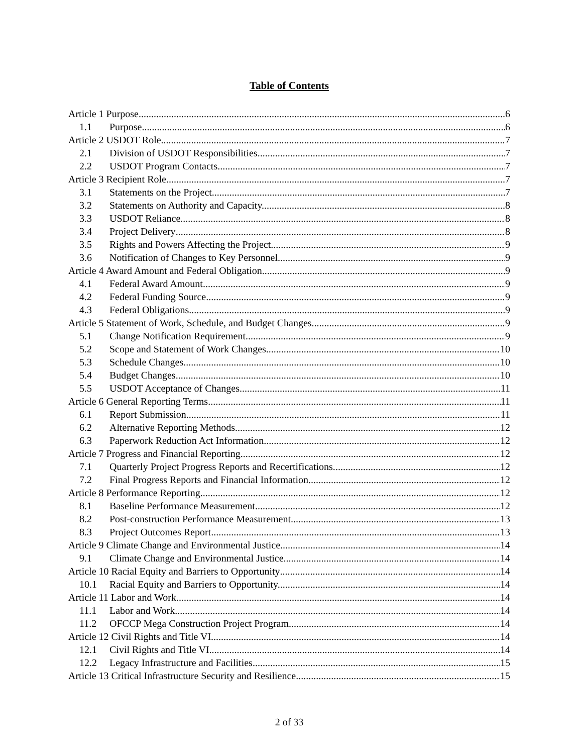Table of Contents
Article 1 Purpose 6
1.1 Purpose 6
Article 2 USDOT Role 7
2.1 Division of USDOT Responsibilities 7
2.2 USDOT Program Contacts 7
Article 3 Recipient Role 7
3.1 Statements on the Project. 7
3.2 Statements on Authority and Capacity. 8
3.3 USDOT Reliance. 8
3.4 Project Delivery 8
3.5 Rights and Powers Affecting the Project. 9
3.6 Notification of Changes to Key Personnel 9
Article 4 Award Amount and Federal Obligation 9
4.1 Federal Award Amount 9
4.2 Federal Funding Source 9
4.3 Federal Obligations 9
Article 5 Statement of Work, Schedule, and Budget Changes 9
5.1 Change Notification Requirement. 9
5.2 Scope and Statement of Work Changes 10
5.3 Schedule Changes. 10
5.4 Budget Changes 10
5.5 USDOT Acceptance of Changes. 11
Article 6 General Reporting Terms 11
6.1 Report Submission. 11
6.2 Alternative Reporting Methods 12
6.3 Paperwork Reduction Act Information. 12
Article 7 Progress and Financial Reporting 12
7.1 Quarterly Project Progress Reports and Recertifications. 12
7.2 Final Progress Reports and Financial Information 12
Article 8 Performance Reporting 12
8.1 Baseline Performance Measurement 12
8.2 Post-construction Performance Measurement. 13
8.3 Project Outcomes Report 13
Article 9 Climate Change and Environmental Justice 14
9.1 Climate Change and Environmental Justice 14
Article 10 Racial Equity and Barriers to Opportunity 14
10.1 Racial Equity and Barriers to Opportunity. 14
Article 11 Labor and Work 14
11.1 Labor and Work. 14
11.2 OFCCP Mega Construction Project Program 14
Article 12 Civil Rights and Title VI 14
12.1 Civil Rights and Title VI. 14
12.2 Legacy Infrastructure and Facilities 15
Article 13 Critical Infrastructure Security and Resilience 15
2 of 33